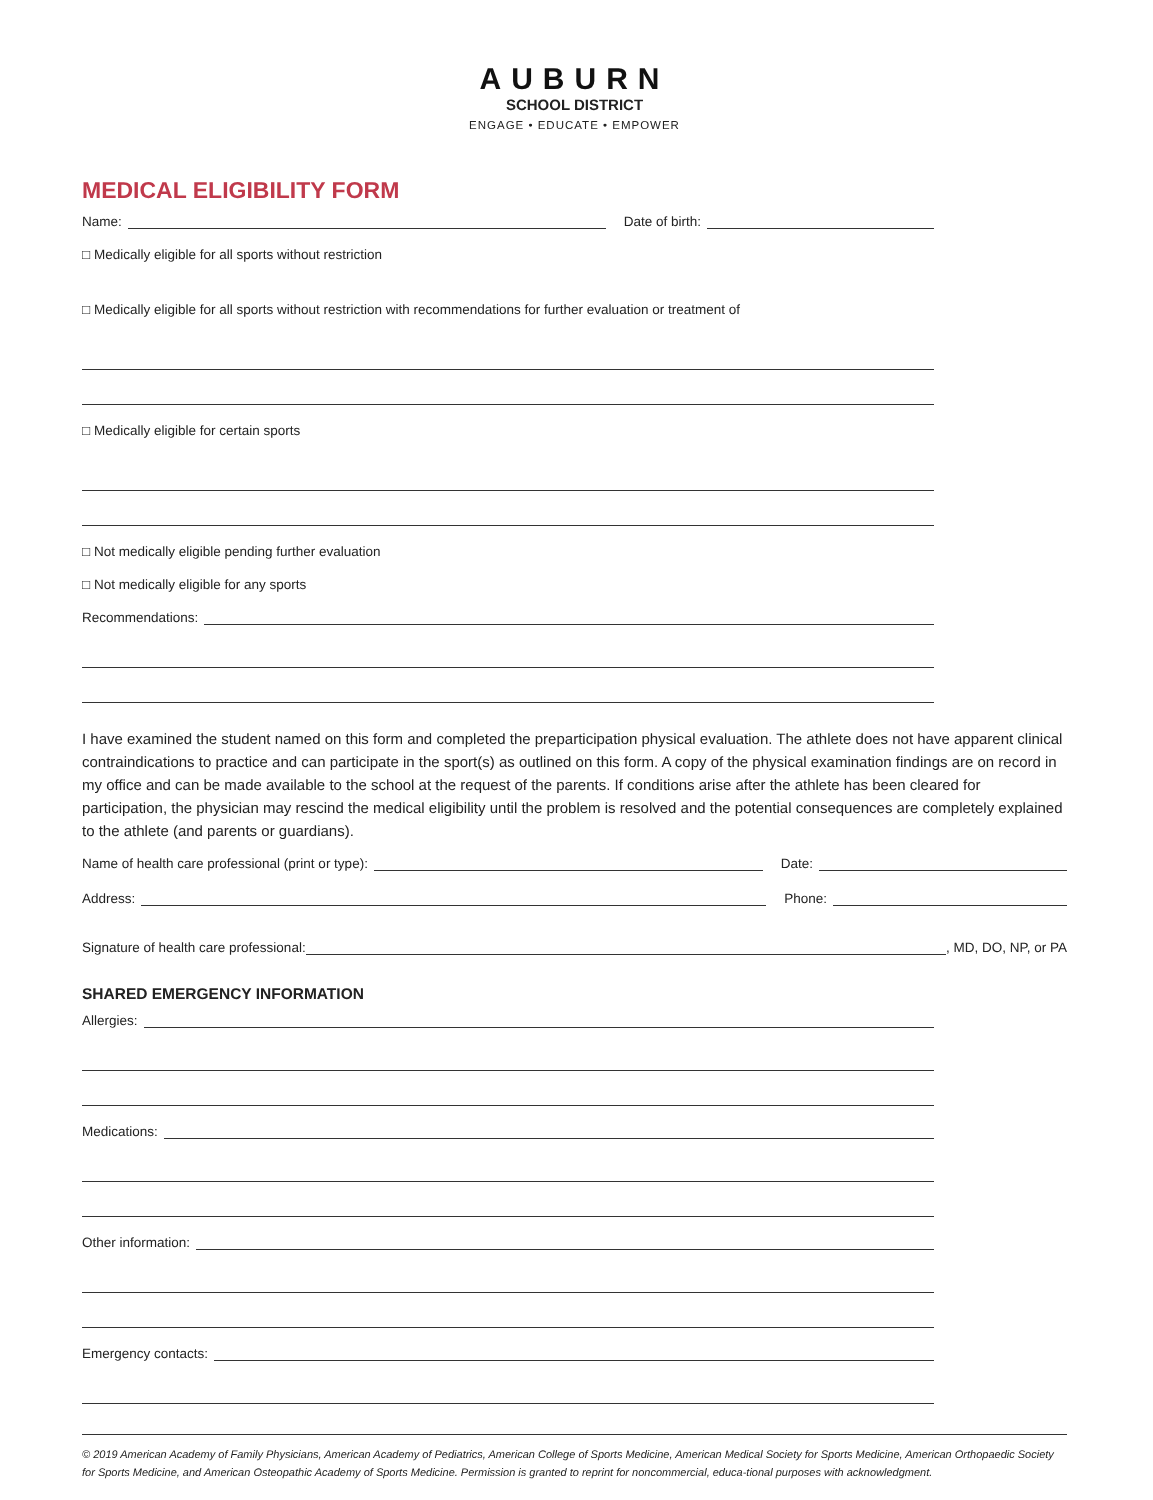AUBURN
SCHOOL DISTRICT
ENGAGE • EDUCATE • EMPOWER
MEDICAL ELIGIBILITY FORM
Name: Date of birth:
□ Medically eligible for all sports without restriction
□ Medically eligible for all sports without restriction with recommendations for further evaluation or treatment of
□ Medically eligible for certain sports
□ Not medically eligible pending further evaluation
□ Not medically eligible for any sports
Recommendations:
I have examined the student named on this form and completed the preparticipation physical evaluation. The athlete does not have apparent clinical contraindications to practice and can participate in the sport(s) as outlined on this form. A copy of the physical examination findings are on record in my office and can be made available to the school at the request of the parents. If conditions arise after the athlete has been cleared for participation, the physician may rescind the medical eligibility until the problem is resolved and the potential consequences are completely explained to the athlete (and parents or guardians).
Name of health care professional (print or type): Date:
Address: Phone:
Signature of health care professional: , MD, DO, NP, or PA
SHARED EMERGENCY INFORMATION
Allergies:
Medications:
Other information:
Emergency contacts:
© 2019 American Academy of Family Physicians, American Academy of Pediatrics, American College of Sports Medicine, American Medical Society for Sports Medicine, American Orthopaedic Society for Sports Medicine, and American Osteopathic Academy of Sports Medicine. Permission is granted to reprint for noncommercial, educa-tional purposes with acknowledgment.